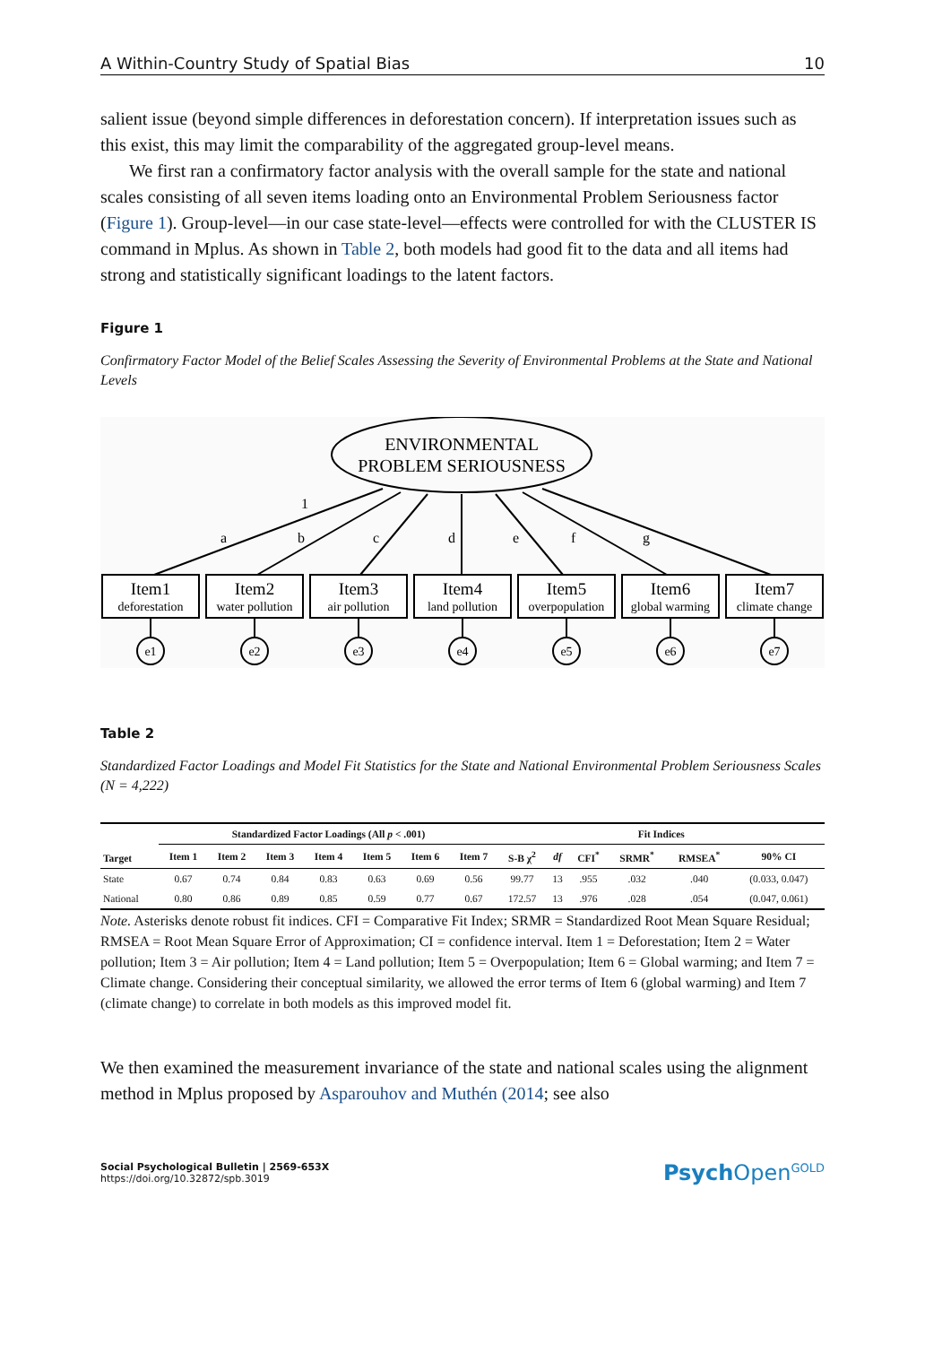A Within-Country Study of Spatial Bias 10
salient issue (beyond simple differences in deforestation concern). If interpretation issues such as this exist, this may limit the comparability of the aggregated group-level means.
We first ran a confirmatory factor analysis with the overall sample for the state and national scales consisting of all seven items loading onto an Environmental Problem Seriousness factor (Figure 1). Group-level—in our case state-level—effects were controlled for with the CLUSTER IS command in Mplus. As shown in Table 2, both models had good fit to the data and all items had strong and statistically significant loadings to the latent factors.
Figure 1
Confirmatory Factor Model of the Belief Scales Assessing the Severity of Environmental Problems at the State and National Levels
ENVIRONMENTAL
PROBLEM SERIOUSNESS
1
a
b
c
d
e
f
g
Item1
deforestation
Item2
water pollution
Item3
air pollution
Item4
land pollution
Item5
overpopulation
Item6
global warming
Item7
climate change
e1
e2
e3
e4
e5
e6
e7
Table 2
Standardized Factor Loadings and Model Fit Statistics for the State and National Environmental Problem Seriousness Scales (N = 4,222)
| Target | Standardized Factor Loadings (All p < .001) | | | | | | | Fit Indices | | | | | |
| --- | --- | --- | --- | --- | --- | --- | --- | --- | --- | --- | --- | --- | --- |
| | Item 1 | Item 2 | Item 3 | Item 4 | Item 5 | Item 6 | Item 7 | S-B χ<sup>2</sup> | df | CFI<sup>*</sup> | SRMR<sup>*</sup> | RMSEA<sup>*</sup> | 90% CI |
| State | 0.67 | 0.74 | 0.84 | 0.83 | 0.63 | 0.69 | 0.56 | 99.77 | 13 | .955 | .032 | .040 | (0.033, 0.047) |
| National | 0.80 | 0.86 | 0.89 | 0.85 | 0.59 | 0.77 | 0.67 | 172.57 | 13 | .976 | .028 | .054 | (0.047, 0.061) |
Note. Asterisks denote robust fit indices. CFI = Comparative Fit Index; SRMR = Standardized Root Mean Square Residual; RMSEA = Root Mean Square Error of Approximation; CI = confidence interval. Item 1 = Deforestation; Item 2 = Water pollution; Item 3 = Air pollution; Item 4 = Land pollution; Item 5 = Overpopulation; Item 6 = Global warming; and Item 7 = Climate change. Considering their conceptual similarity, we allowed the error terms of Item 6 (global warming) and Item 7 (climate change) to correlate in both models as this improved model fit.
We then examined the measurement invariance of the state and national scales using the alignment method in Mplus proposed by Asparouhov and Muthén (2014; see also
Social Psychological Bulletin | 2569-653X
https://doi.org/10.32872/spb.3019
Psych Open<sup>GOLD</sup>